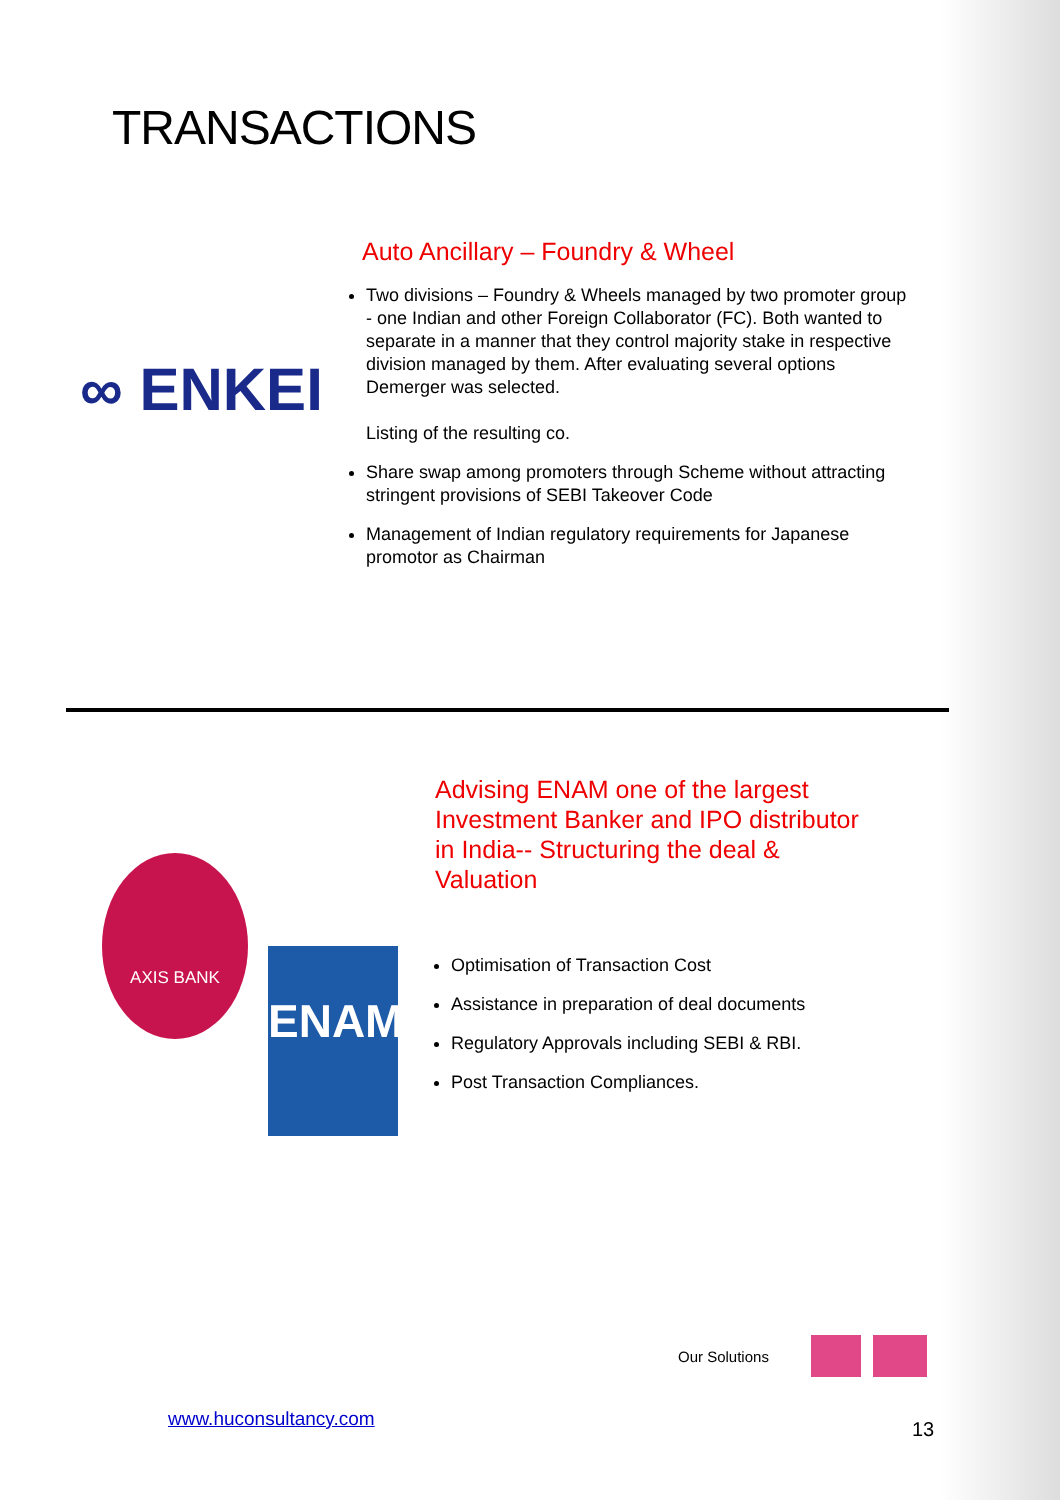TRANSACTIONS
∞ ENKEI
Auto Ancillary – Foundry & Wheel
Two divisions – Foundry & Wheels managed by two promoter group - one Indian and other Foreign Collaborator (FC). Both wanted to separate in a manner that they control majority stake in respective division managed by them. After evaluating several options Demerger was selected.
Listing of the resulting co.
Share swap among promoters through Scheme without attracting stringent provisions of SEBI Takeover Code
Management of Indian regulatory requirements for Japanese promotor as Chairman
AXIS BANK
ENAM
Advising ENAM one of the largest Investment Banker and IPO distributor in India-- Structuring the deal & Valuation
Optimisation of Transaction Cost
Assistance in preparation of deal documents
Regulatory Approvals including SEBI & RBI.
Post Transaction Compliances.
Our Solutions
www.huconsultancy.com 13